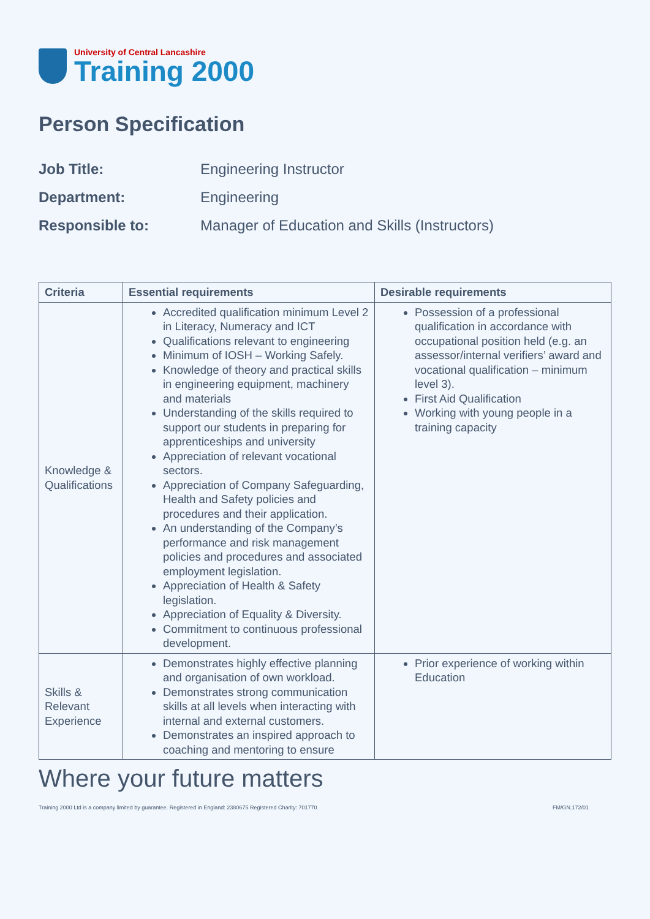University of Central Lancashire
Training 2000
Person Specification
Job Title: Engineering Instructor
Department: Engineering
Responsible to: Manager of Education and Skills (Instructors)
| Criteria | Essential requirements | Desirable requirements |
| --- | --- | --- |
| Knowledge & Qualifications | Accredited qualification minimum Level 2 in Literacy, Numeracy and ICT Qualifications relevant to engineering Minimum of IOSH – Working Safely. Knowledge of theory and practical skills in engineering equipment, machinery and materials Understanding of the skills required to support our students in preparing for apprenticeships and university Appreciation of relevant vocational sectors. Appreciation of Company Safeguarding, Health and Safety policies and procedures and their application. An understanding of the Company’s performance and risk management policies and procedures and associated employment legislation. Appreciation of Health & Safety legislation. Appreciation of Equality & Diversity. Commitment to continuous professional development. | Possession of a professional qualification in accordance with occupational position held (e.g. an assessor/internal verifiers’ award and vocational qualification – minimum level 3). First Aid Qualification Working with young people in a training capacity |
| Skills & Relevant Experience | Demonstrates highly effective planning and organisation of own workload. Demonstrates strong communication skills at all levels when interacting with internal and external customers. Demonstrates an inspired approach to coaching and mentoring to ensure | Prior experience of working within Education |
Where your future matters
Training 2000 Ltd is a company limited by guarantee. Registered in England: 2380675 Registered Charity: 701770 FM/GN.172/01